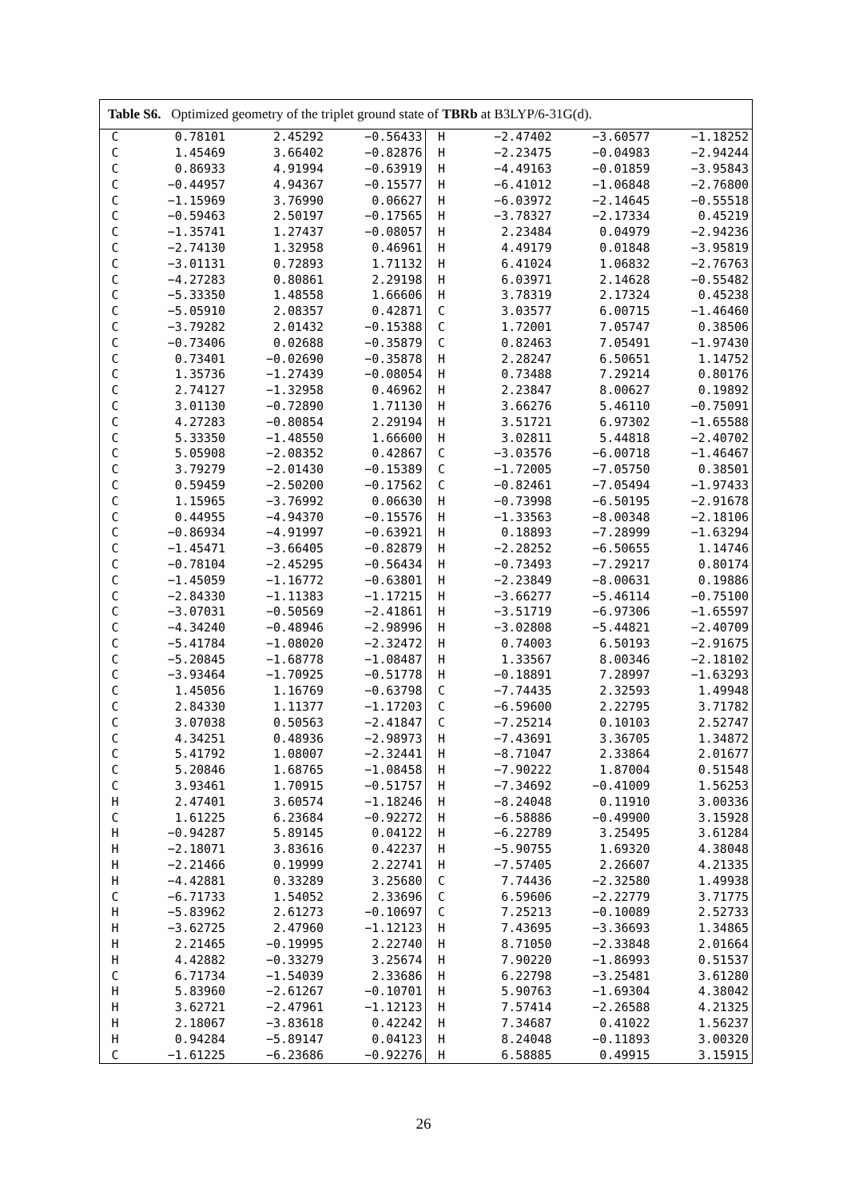| Table S6. Optimized geometry of the triplet ground state of TBRb at B3LYP/6-31G(d). | | | | | | | |
| --- | --- | --- | --- | --- | --- | --- | --- |
| C | 0.78101 | 2.45292 | −0.56433 | H | −2.47402 | −3.60577 | −1.18252 |
| C | 1.45469 | 3.66402 | −0.82876 | H | −2.23475 | −0.04983 | −2.94244 |
| C | 0.86933 | 4.91994 | −0.63919 | H | −4.49163 | −0.01859 | −3.95843 |
| C | −0.44957 | 4.94367 | −0.15577 | H | −6.41012 | −1.06848 | −2.76800 |
| C | −1.15969 | 3.76990 | 0.06627 | H | −6.03972 | −2.14645 | −0.55518 |
| C | −0.59463 | 2.50197 | −0.17565 | H | −3.78327 | −2.17334 | 0.45219 |
| C | −1.35741 | 1.27437 | −0.08057 | H | 2.23484 | 0.04979 | −2.94236 |
| C | −2.74130 | 1.32958 | 0.46961 | H | 4.49179 | 0.01848 | −3.95819 |
| C | −3.01131 | 0.72893 | 1.71132 | H | 6.41024 | 1.06832 | −2.76763 |
| C | −4.27283 | 0.80861 | 2.29198 | H | 6.03971 | 2.14628 | −0.55482 |
| C | −5.33350 | 1.48558 | 1.66606 | H | 3.78319 | 2.17324 | 0.45238 |
| C | −5.05910 | 2.08357 | 0.42871 | C | 3.03577 | 6.00715 | −1.46460 |
| C | −3.79282 | 2.01432 | −0.15388 | C | 1.72001 | 7.05747 | 0.38506 |
| C | −0.73406 | 0.02688 | −0.35879 | C | 0.82463 | 7.05491 | −1.97430 |
| C | 0.73401 | −0.02690 | −0.35878 | H | 2.28247 | 6.50651 | 1.14752 |
| C | 1.35736 | −1.27439 | −0.08054 | H | 0.73488 | 7.29214 | 0.80176 |
| C | 2.74127 | −1.32958 | 0.46962 | H | 2.23847 | 8.00627 | 0.19892 |
| C | 3.01130 | −0.72890 | 1.71130 | H | 3.66276 | 5.46110 | −0.75091 |
| C | 4.27283 | −0.80854 | 2.29194 | H | 3.51721 | 6.97302 | −1.65588 |
| C | 5.33350 | −1.48550 | 1.66600 | H | 3.02811 | 5.44818 | −2.40702 |
| C | 5.05908 | −2.08352 | 0.42867 | C | −3.03576 | −6.00718 | −1.46467 |
| C | 3.79279 | −2.01430 | −0.15389 | C | −1.72005 | −7.05750 | 0.38501 |
| C | 0.59459 | −2.50200 | −0.17562 | C | −0.82461 | −7.05494 | −1.97433 |
| C | 1.15965 | −3.76992 | 0.06630 | H | −0.73998 | −6.50195 | −2.91678 |
| C | 0.44955 | −4.94370 | −0.15576 | H | −1.33563 | −8.00348 | −2.18106 |
| C | −0.86934 | −4.91997 | −0.63921 | H | 0.18893 | −7.28999 | −1.63294 |
| C | −1.45471 | −3.66405 | −0.82879 | H | −2.28252 | −6.50655 | 1.14746 |
| C | −0.78104 | −2.45295 | −0.56434 | H | −0.73493 | −7.29217 | 0.80174 |
| C | −1.45059 | −1.16772 | −0.63801 | H | −2.23849 | −8.00631 | 0.19886 |
| C | −2.84330 | −1.11383 | −1.17215 | H | −3.66277 | −5.46114 | −0.75100 |
| C | −3.07031 | −0.50569 | −2.41861 | H | −3.51719 | −6.97306 | −1.65597 |
| C | −4.34240 | −0.48946 | −2.98996 | H | −3.02808 | −5.44821 | −2.40709 |
| C | −5.41784 | −1.08020 | −2.32472 | H | 0.74003 | 6.50193 | −2.91675 |
| C | −5.20845 | −1.68778 | −1.08487 | H | 1.33567 | 8.00346 | −2.18102 |
| C | −3.93464 | −1.70925 | −0.51778 | H | −0.18891 | 7.28997 | −1.63293 |
| C | 1.45056 | 1.16769 | −0.63798 | C | −7.74435 | 2.32593 | 1.49948 |
| C | 2.84330 | 1.11377 | −1.17203 | C | −6.59600 | 2.22795 | 3.71782 |
| C | 3.07038 | 0.50563 | −2.41847 | C | −7.25214 | 0.10103 | 2.52747 |
| C | 4.34251 | 0.48936 | −2.98973 | H | −7.43691 | 3.36705 | 1.34872 |
| C | 5.41792 | 1.08007 | −2.32441 | H | −8.71047 | 2.33864 | 2.01677 |
| C | 5.20846 | 1.68765 | −1.08458 | H | −7.90222 | 1.87004 | 0.51548 |
| C | 3.93461 | 1.70915 | −0.51757 | H | −7.34692 | −0.41009 | 1.56253 |
| H | 2.47401 | 3.60574 | −1.18246 | H | −8.24048 | 0.11910 | 3.00336 |
| C | 1.61225 | 6.23684 | −0.92272 | H | −6.58886 | −0.49900 | 3.15928 |
| H | −0.94287 | 5.89145 | 0.04122 | H | −6.22789 | 3.25495 | 3.61284 |
| H | −2.18071 | 3.83616 | 0.42237 | H | −5.90755 | 1.69320 | 4.38048 |
| H | −2.21466 | 0.19999 | 2.22741 | H | −7.57405 | 2.26607 | 4.21335 |
| H | −4.42881 | 0.33289 | 3.25680 | C | 7.74436 | −2.32580 | 1.49938 |
| C | −6.71733 | 1.54052 | 2.33696 | C | 6.59606 | −2.22779 | 3.71775 |
| H | −5.83962 | 2.61273 | −0.10697 | C | 7.25213 | −0.10089 | 2.52733 |
| H | −3.62725 | 2.47960 | −1.12123 | H | 7.43695 | −3.36693 | 1.34865 |
| H | 2.21465 | −0.19995 | 2.22740 | H | 8.71050 | −2.33848 | 2.01664 |
| H | 4.42882 | −0.33279 | 3.25674 | H | 7.90220 | −1.86993 | 0.51537 |
| C | 6.71734 | −1.54039 | 2.33686 | H | 6.22798 | −3.25481 | 3.61280 |
| H | 5.83960 | −2.61267 | −0.10701 | H | 5.90763 | −1.69304 | 4.38042 |
| H | 3.62721 | −2.47961 | −1.12123 | H | 7.57414 | −2.26588 | 4.21325 |
| H | 2.18067 | −3.83618 | 0.42242 | H | 7.34687 | 0.41022 | 1.56237 |
| H | 0.94284 | −5.89147 | 0.04123 | H | 8.24048 | −0.11893 | 3.00320 |
| C | −1.61225 | −6.23686 | −0.92276 | H | 6.58885 | 0.49915 | 3.15915 |
26